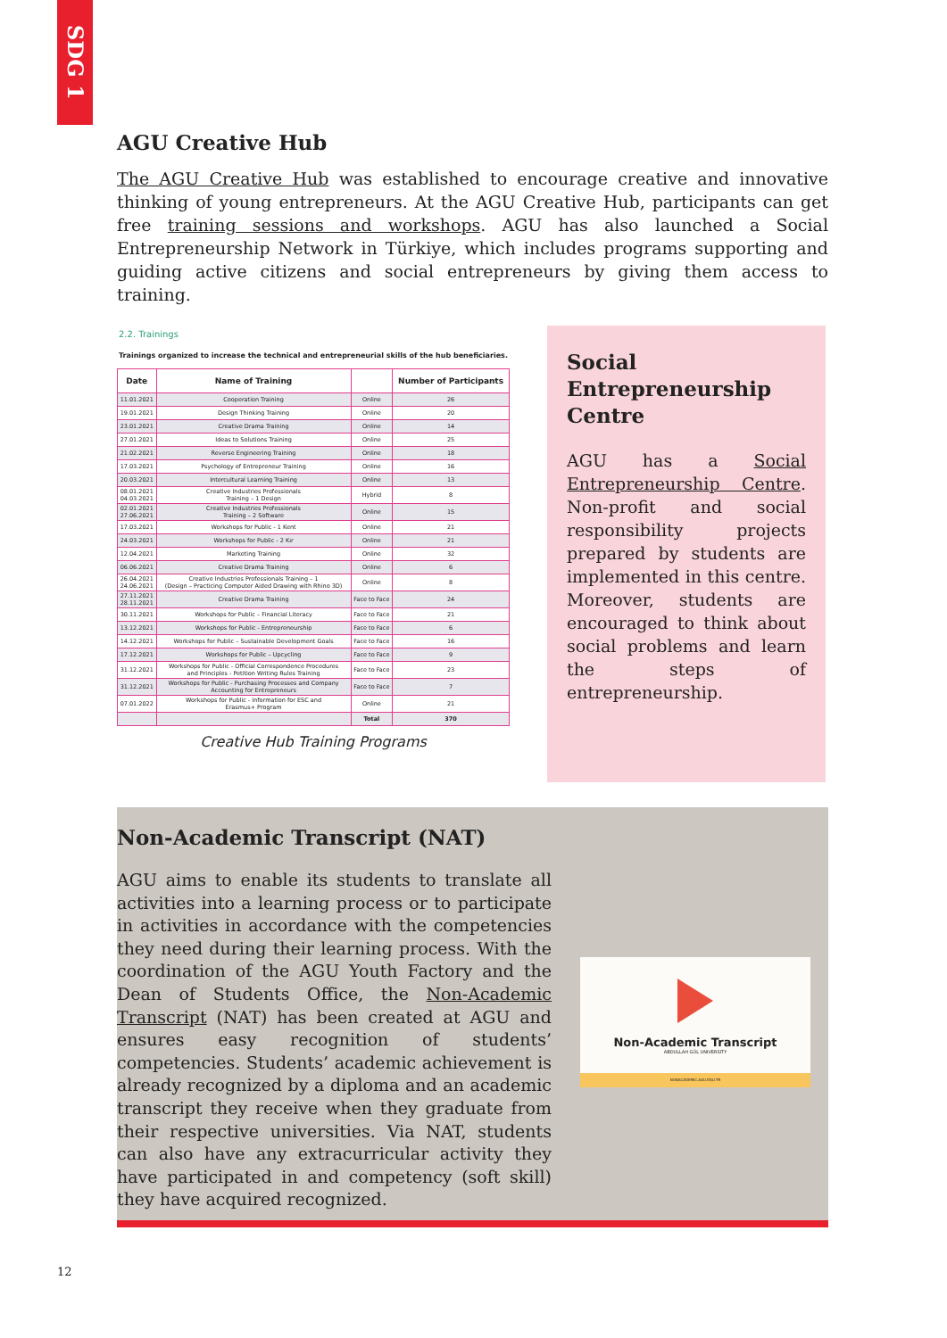SDG 1
AGU Creative Hub
The AGU Creative Hub was established to encourage creative and innovative thinking of young entrepreneurs. At the AGU Creative Hub, participants can get free training sessions and workshops. AGU has also launched a Social Entrepreneurship Network in Türkiye, which includes programs supporting and guiding active citizens and social entrepreneurs by giving them access to training.
2.2. Trainings
Trainings organized to increase the technical and entrepreneurial skills of the hub beneficiaries.
| Date | Name of Training | | Number of Participants |
| --- | --- | --- | --- |
| 11.01.2021 | Cooperation Training | Online | 26 |
| 19.01.2021 | Design Thinking Training | Online | 20 |
| 23.01.2021 | Creative Drama Training | Online | 14 |
| 27.01.2021 | Ideas to Solutions Training | Online | 25 |
| 21.02.2021 | Reverse Engineering Training | Online | 18 |
| 17.03.2021 | Psychology of Entrepreneur Training | Online | 16 |
| 20.03.2021 | Intercultural Learning Training | Online | 13 |
| 08.01.2021 04.03.2021 | Creative Industries Professionals Training – 1 Design | Hybrid | 8 |
| 02.01.2021 27.06.2021 | Creative Industries Professionals Training – 2 Software | Online | 15 |
| 17.03.2021 | Workshops for Public - 1 Kent | Online | 21 |
| 24.03.2021 | Workshops for Public - 2 Kır | Online | 21 |
| 12.04.2021 | Marketing Training | Online | 32 |
| 06.06.2021 | Creative Drama Training | Online | 6 |
| 26.04.2021 24.06.2021 | Creative Industries Professionals Training – 1 (Design – Practicing Computer Aided Drawing with Rhino 3D) | Online | 8 |
| 27.11.2021 28.11.2021 | Creative Drama Training | Face to Face | 24 |
| 30.11.2021 | Workshops for Public – Financial Literacy | Face to Face | 21 |
| 13.12.2021 | Workshops for Public - Entrepreneurship | Face to Face | 6 |
| 14.12.2021 | Workshops for Public – Sustainable Development Goals | Face to Face | 16 |
| 17.12.2021 | Workshops for Public – Upcycling | Face to Face | 9 |
| 31.12.2021 | Workshops for Public - Official Correspondence Procedures and Principles - Petition Writing Rules Training | Face to Face | 23 |
| 31.12.2021 | Workshops for Public - Purchasing Processes and Company Accounting for Entrepreneurs | Face to Face | 7 |
| 07.01.2022 | Workshops for Public - Information for ESC and Erasmus+ Program | Online | 21 |
| | | Total | 370 |
Creative Hub Training Programs
Social Entrepreneurship Centre
AGU has a Social Entrepreneurship Centre. Non-profit and social responsibility projects prepared by students are implemented in this centre. Moreover, students are encouraged to think about social problems and learn the steps of entrepreneurship.
Non-Academic Transcript (NAT)
AGU aims to enable its students to translate all activities into a learning process or to participate in activities in accordance with the competencies they need during their learning process. With the coordination of the AGU Youth Factory and the Dean of Students Office, the Non-Academic Transcript (NAT) has been created at AGU and ensures easy recognition of students’ competencies. Students’ academic achievement is already recognized by a diploma and an academic transcript they receive when they graduate from their respective universities. Via NAT, students can also have any extracurricular activity they have participated in and competency (soft skill) they have acquired recognized.
Non-Academic Transcript
ABDULLAH GÜL UNIVERSITY
NONACADEMIC.AGU.EDU.TR
12